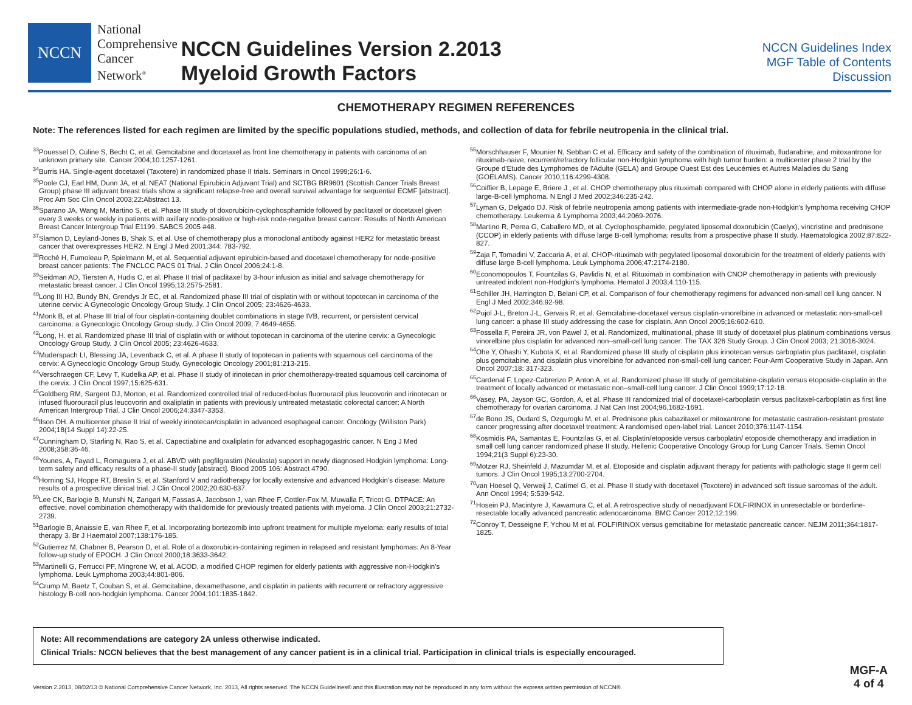NCCN
National
Comprehensive
Cancer
Network<sup>®</sup>
NCCN Guidelines Version 2.2013
Myeloid Growth Factors
NCCN Guidelines Index
MGF Table of Contents
Discussion
CHEMOTHERAPY REGIMEN REFERENCES
Note: The references listed for each regimen are limited by the specific populations studied, methods, and collection of data for febrile neutropenia in the clinical trial.
<sup>33</sup> Pouessel D, Culine S, Becht C, et al. Gemcitabine and docetaxel as front line chemotherapy in patients with carcinoma of an unknown primary site. Cancer 2004;10:1257-1261.
<sup>34</sup> Burris HA. Single-agent docetaxel (Taxotere) in randomized phase II trials. Seminars in Oncol 1999;26:1-6.
<sup>35</sup> Poole CJ, Earl HM, Dunn JA, et al. NEAT (National Epirubicin Adjuvant Trial) and SCTBG BR9601 (Scottish Cancer Trials Breast Group) phase III adjuvant breast trials show a significant relapse-free and overall survival advantage for sequential ECMF [abstract]. Proc Am Soc Clin Oncol 2003;22:Abstract 13.
<sup>36</sup> Sparano JA, Wang M, Martino S, et al. Phase III study of doxorubicin-cyclophosphamide followed by paclitaxel or docetaxel given every 3 weeks or weekly in patients with axillary node-positive or high-risk node-negative breast cancer: Results of North American Breast Cancer Intergroup Trial E1199. SABCS 2005 #48.
<sup>37</sup> Slamon D, Leyland-Jones B, Shak S, et al. Use of chemotherapy plus a monoclonal antibody against HER2 for metastatic breast cancer that overexpresses HER2. N Engl J Med 2001;344: 783-792.
<sup>38</sup> Roché H, Fumoleau P, Spielmann M, et al. Sequential adjuvant epirubicin-based and docetaxel chemotherapy for node-positive breast cancer patients: The FNCLCC PACS 01 Trial. J Clin Oncol 2006;24:1-8.
<sup>39</sup> Seidman AD, Tiersten A, Hudis C, et al. Phase II trial of paclitaxel by 3-hour infusion as initial and salvage chemotherapy for metastatic breast cancer. J Clin Oncol 1995;13:2575-2581.
<sup>40</sup> Long III HJ, Bundy BN, Grendys Jr EC, et al. Randomized phase III trial of cisplatin with or without topotecan in carcinoma of the uterine cervix: A Gynecologic Oncology Group Study. J Clin Oncol 2005; 23:4626-4633.
<sup>41</sup> Monk B, et al. Phase III trial of four cisplatin-containing doublet combinations in stage IVB, recurrent, or persistent cervical carcinoma: a Gynecologic Oncology Group study. J Clin Oncol 2009; 7:4649-4655.
<sup>42</sup> Long, H. et al. Randomized phase III trial of cisplatin with or without topotecan in carcinoma of the uterine cervix: a Gynecologic Oncology Group Study. J Clin Oncol 2005; 23:4626-4633.
<sup>43</sup> Muderspach LI, Blessing JA, Levenback C, et al. A phase II study of topotecan in patients with squamous cell carcinoma of the cervix: A Gynecologic Oncology Group Study. Gynecologic Oncology 2001;81:213-215.
<sup>44</sup> Verschraegen CF, Levy T, Kudelka AP, et al. Phase II study of irinotecan in prior chemotherapy-treated squamous cell carcinoma of the cervix. J Clin Oncol 1997;15:625-631.
<sup>45</sup> Goldberg RM, Sargent DJ, Morton, et al. Randomized controlled trial of reduced-bolus fluorouracil plus leucovorin and irinotecan or infused fluorouracil plus leucovorin and oxaliplatin in patients with previously untreated metastatic colorectal cancer: A North American Intergroup Trial. J Clin Oncol 2006;24:3347-3353.
<sup>46</sup> Ilson DH. A multicenter phase II trial of weekly irinotecan/cisplatin in advanced esophageal cancer. Oncology (Williston Park) 2004;18(14 Suppl 14):22-25.
<sup>47</sup> Cunningham D, Starling N, Rao S, et al. Capectiabine and oxaliplatin for advanced esophagogastric cancer. N Eng J Med 2008;358:36-46.
<sup>48</sup> Younes, A, Fayad L, Romaguera J, et al. ABVD with pegfilgrastim (Neulasta) support in newly diagnosed Hodgkin lymphoma: Long-term safety and efficacy results of a phase-II study [abstract]. Blood 2005 106: Abstract 4790.
<sup>49</sup> Horning SJ, Hoppe RT, Breslin S, et al. Stanford V and radiotherapy for locally extensive and advanced Hodgkin's disease: Mature results of a prospective clinical trial. J Clin Oncol 2002;20:630-637.
<sup>50</sup> Lee CK, Barlogie B, Munshi N, Zangari M, Fassas A, Jacobson J, van Rhee F, Cottler-Fox M, Muwalla F, Tricot G. DTPACE: An effective, novel combination chemotherapy with thalidomide for previously treated patients with myeloma. J Clin Oncol 2003;21:2732-2739.
<sup>51</sup> Barlogie B, Anaissie E, van Rhee F, et al. Incorporating bortezomib into upfront treatment for multiple myeloma: early results of total therapy 3. Br J Haematol 2007;138:176-185.
<sup>52</sup> Gutierrez M, Chabner B, Pearson D, et al. Role of a doxorubicin-containing regimen in relapsed and resistant lymphomas: An 8-Year follow-up study of EPOCH. J Clin Oncol 2000;18:3633-3642.
<sup>53</sup> Martinelli G, Ferrucci PF, Mingrone W, et al. ACOD, a modified CHOP regimen for elderly patients with aggressive non-Hodgkin's lymphoma. Leuk Lymphoma 2003;44:801-806.
<sup>54</sup> Crump M, Baetz T, Couban S, et al. Gemcitabine, dexamethasone, and cisplatin in patients with recurrent or refractory aggressive histology B-cell non-hodgkin lymphoma. Cancer 2004;101:1835-1842.
<sup>55</sup> Morschhauser F, Mounier N, Sebban C et al. Efficacy and safety of the combination of rituximab, fludarabine, and mitoxantrone for rituximab-naive, recurrent/refractory follicular non-Hodgkin lymphoma with high tumor burden: a multicenter phase 2 trial by the Groupe d'Etude des Lymphomes de l'Adulte (GELA) and Groupe Ouest Est des Leucémies et Autres Maladies du Sang (GOELAMS). Cancer 2010;116:4299-4308.
<sup>56</sup> Coiffier B, Lepage E, Briere J , et al. CHOP chemotherapy plus rituximab compared with CHOP alone in elderly patients with diffuse large-B-cell lymphoma. N Engl J Med 2002;346:235-242.
<sup>57</sup> Lyman G, Delgado DJ. Risk of febrile neutropenia among patients with intermediate-grade non-Hodgkin's lymphoma receiving CHOP chemotherapy. Leukemia & Lymphoma 2003;44:2069-2076.
<sup>58</sup> Martino R, Perea G, Caballero MD, et al. Cyclophosphamide, pegylated liposomal doxorubicin (Caelyx), vincristine and prednisone (CCOP) in elderly patients with diffuse large B-cell lymphoma: results from a prospective phase II study. Haematologica 2002;87:822-827.
<sup>59</sup> Zaja F, Tomadini V, Zaccaria A, et al. CHOP-rituximab with pegylated liposomal doxorubicin for the treatment of elderly patients with diffuse large B-cell lymphoma. Leuk Lymphoma 2006;47:2174-2180.
<sup>60</sup> Economopoulos T, Fountzilas G, Pavlidis N, et al. Rituximab in combination with CNOP chemotherapy in patients with previously untreated indolent non-Hodgkin's lymphoma. Hematol J 2003;4:110-115.
<sup>61</sup> Schiller JH, Harrington D, Belani CP, et al. Comparison of four chemotherapy regimens for advanced non-small cell lung cancer. N Engl J Med 2002;346:92-98.
<sup>62</sup> Pujol J-L, Breton J-L, Gervais R, et al. Gemcitabine-docetaxel versus cisplatin-vinorelbine in advanced or metastatic non-small-cell lung cancer: a phase III study addressing the case for cisplatin. Ann Oncol 2005;16:602-610.
<sup>63</sup> Fossella F, Pereira JR, von Pawel J, et al. Randomized, multinational, phase III study of docetaxel plus platinum combinations versus vinorelbine plus cisplatin for advanced non–small-cell lung cancer: The TAX 326 Study Group. J Clin Oncol 2003; 21:3016-3024.
<sup>64</sup> Ohe Y, Ohashi Y, Kubota K, et al. Randomized phase III study of cisplatin plus irinotecan versus carboplatin plus paclitaxel, cisplatin plus gemcitabine, and cisplatin plus vinorelbine for advanced non-small-cell lung cancer: Four-Arm Cooperative Study in Japan. Ann Oncol 2007;18: 317-323.
<sup>65</sup> Cardenal F, Lopez-Cabrerizo P, Anton A, et al. Randomized phase III study of gemcitabine-cisplatin versus etoposide-cisplatin in the treatment of locally advanced or metastatic non–small-cell lung cancer. J Clin Oncol 1999;17:12-18.
<sup>66</sup> Vasey, PA, Jayson GC, Gordon, A, et al. Phase III randomized trial of docetaxel-carboplatin versus paclitaxel-carboplatin as first line chemotherapy for ovarian carcinoma. J Nat Can Inst 2004;96,1682-1691.
<sup>67</sup> de Bono JS, Oudard S, Ozguroglu M, et al. Prednisone plus cabazitaxel or mitoxantrone for metastatic castration-resistant prostate cancer progressing after docetaxel treatment: A randomised open-label trial. Lancet 2010;376:1147-1154.
<sup>68</sup> Kosmidis PA, Samantas E, Fountzilas G, et al. Cisplatin/etoposide versus carboplatin/ etoposide chemotherapy and irradiation in small cell lung cancer randomized phase II study. Hellenic Cooperative Oncology Group for Lung Cancer Trials. Semin Oncol 1994;21(3 Suppl 6):23-30.
<sup>69</sup> Motzer RJ, Sheinfeld J, Mazumdar M, et al. Etoposide and cisplatin adjuvant therapy for patients with pathologic stage II germ cell tumors. J Clin Oncol 1995;13:2700-2704.
<sup>70</sup> van Hoesel Q, Verweij J, Catimel G, et al. Phase II study with docetaxel (Toxotere) in advanced soft tissue sarcomas of the adult. Ann Oncol 1994; 5:539-542.
<sup>71</sup> Hosein PJ, Macintyre J, Kawamura C, et al. A retrospective study of neoadjuvant FOLFIRINOX in unresectable or borderline-resectable locally advanced pancreatic adenocarcinoma. BMC Cancer 2012;12:199.
<sup>72</sup> Conroy T, Desseigne F, Ychou M et al. FOLFIRINOX versus gemcitabine for metastatic pancreatic cancer. NEJM 2011;364:1817-1825.
Note: All recommendations are category 2A unless otherwise indicated.
Clinical Trials: NCCN believes that the best management of any cancer patient is in a clinical trial. Participation in clinical trials is especially encouraged.
Version 2.2013, 08/02/13 © National Comprehensive Cancer Network, Inc. 2013, All rights reserved. The NCCN Guidelines® and this illustration may not be reproduced in any form without the express written permission of NCCN®.
MGF-A
4 of 4